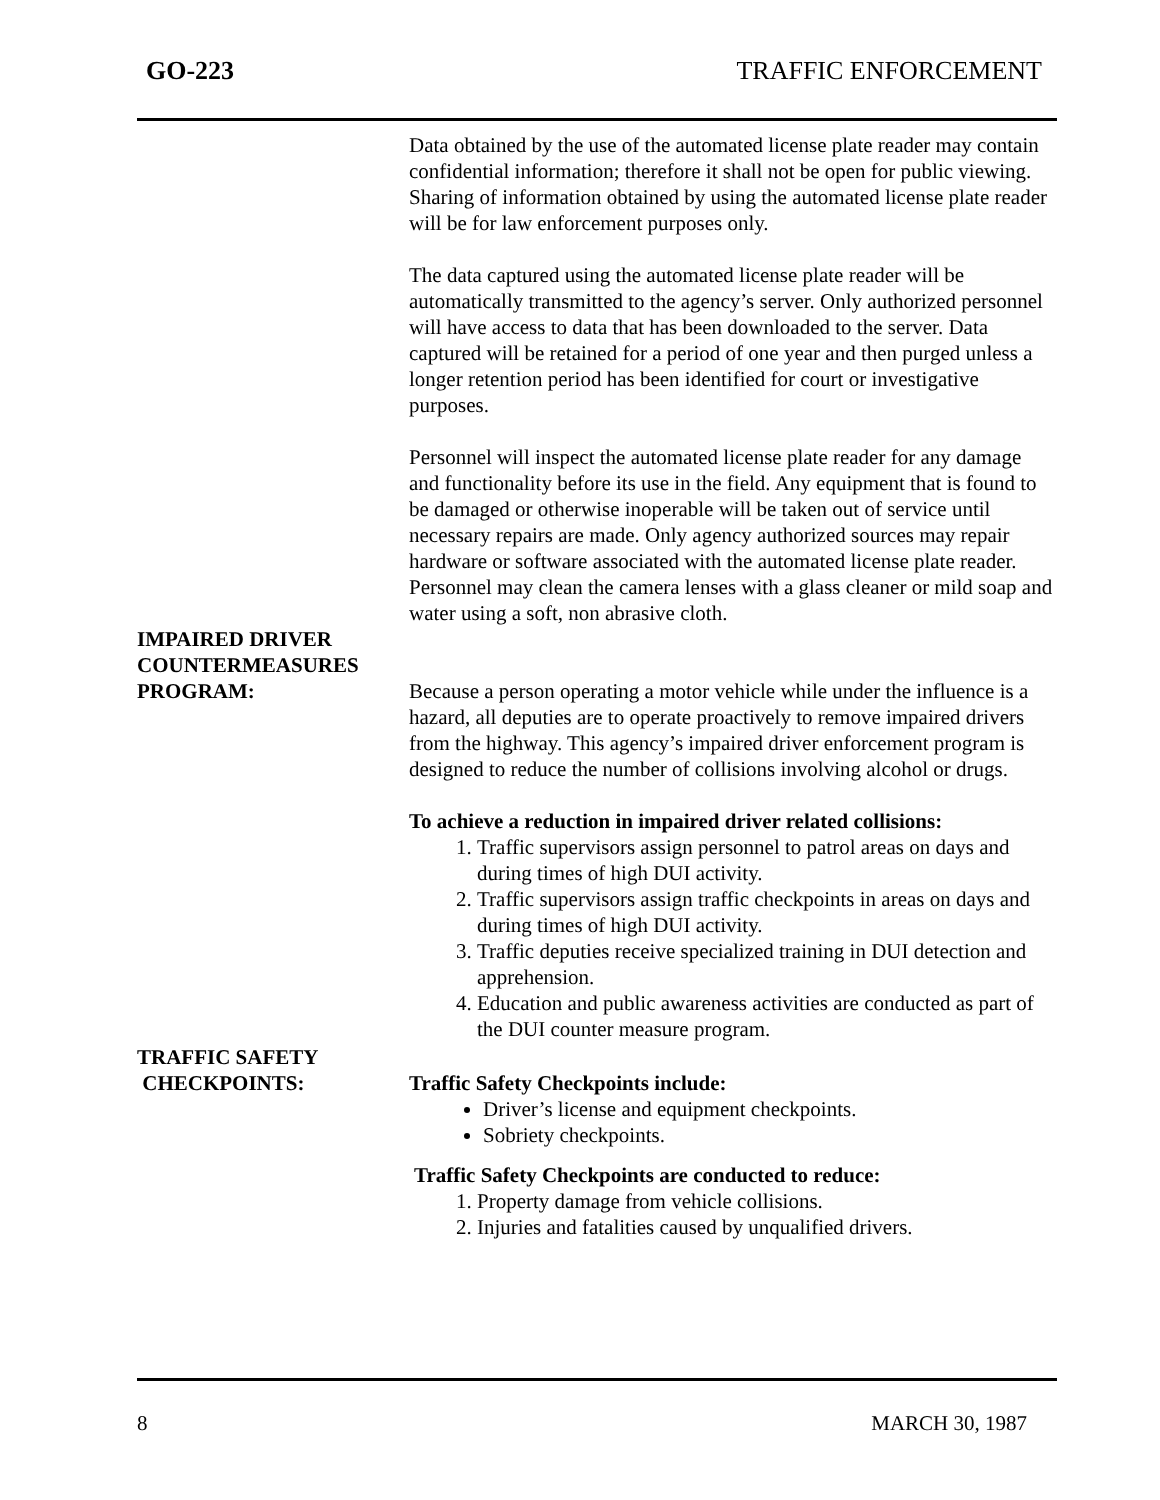GO-223 TRAFFIC ENFORCEMENT
Data obtained by the use of the automated license plate reader may contain confidential information; therefore it shall not be open for public viewing.
Sharing of information obtained by using the automated license plate reader will be for law enforcement purposes only.
The data captured using the automated license plate reader will be automatically transmitted to the agency’s server. Only authorized personnel will have access to data that has been downloaded to the server. Data captured will be retained for a period of one year and then purged unless a longer retention period has been identified for court or investigative purposes.
Personnel will inspect the automated license plate reader for any damage and functionality before its use in the field. Any equipment that is found to be damaged or otherwise inoperable will be taken out of service until necessary repairs are made. Only agency authorized sources may repair hardware or software associated with the automated license plate reader. Personnel may clean the camera lenses with a glass cleaner or mild soap and water using a soft, non abrasive cloth.
IMPAIRED DRIVER
COUNTERMEASURES
PROGRAM:
Because a person operating a motor vehicle while under the influence is a hazard, all deputies are to operate proactively to remove impaired drivers from the highway. This agency’s impaired driver enforcement program is designed to reduce the number of collisions involving alcohol or drugs.
To achieve a reduction in impaired driver related collisions:
1. Traffic supervisors assign personnel to patrol areas on days and during times of high DUI activity.
2. Traffic supervisors assign traffic checkpoints in areas on days and during times of high DUI activity.
3. Traffic deputies receive specialized training in DUI detection and apprehension.
4. Education and public awareness activities are conducted as part of the DUI counter measure program.
TRAFFIC SAFETY
CHECKPOINTS:
Traffic Safety Checkpoints include:
Driver’s license and equipment checkpoints.
Sobriety checkpoints.
Traffic Safety Checkpoints are conducted to reduce:
1. Property damage from vehicle collisions.
2. Injuries and fatalities caused by unqualified drivers.
8 MARCH 30, 1987